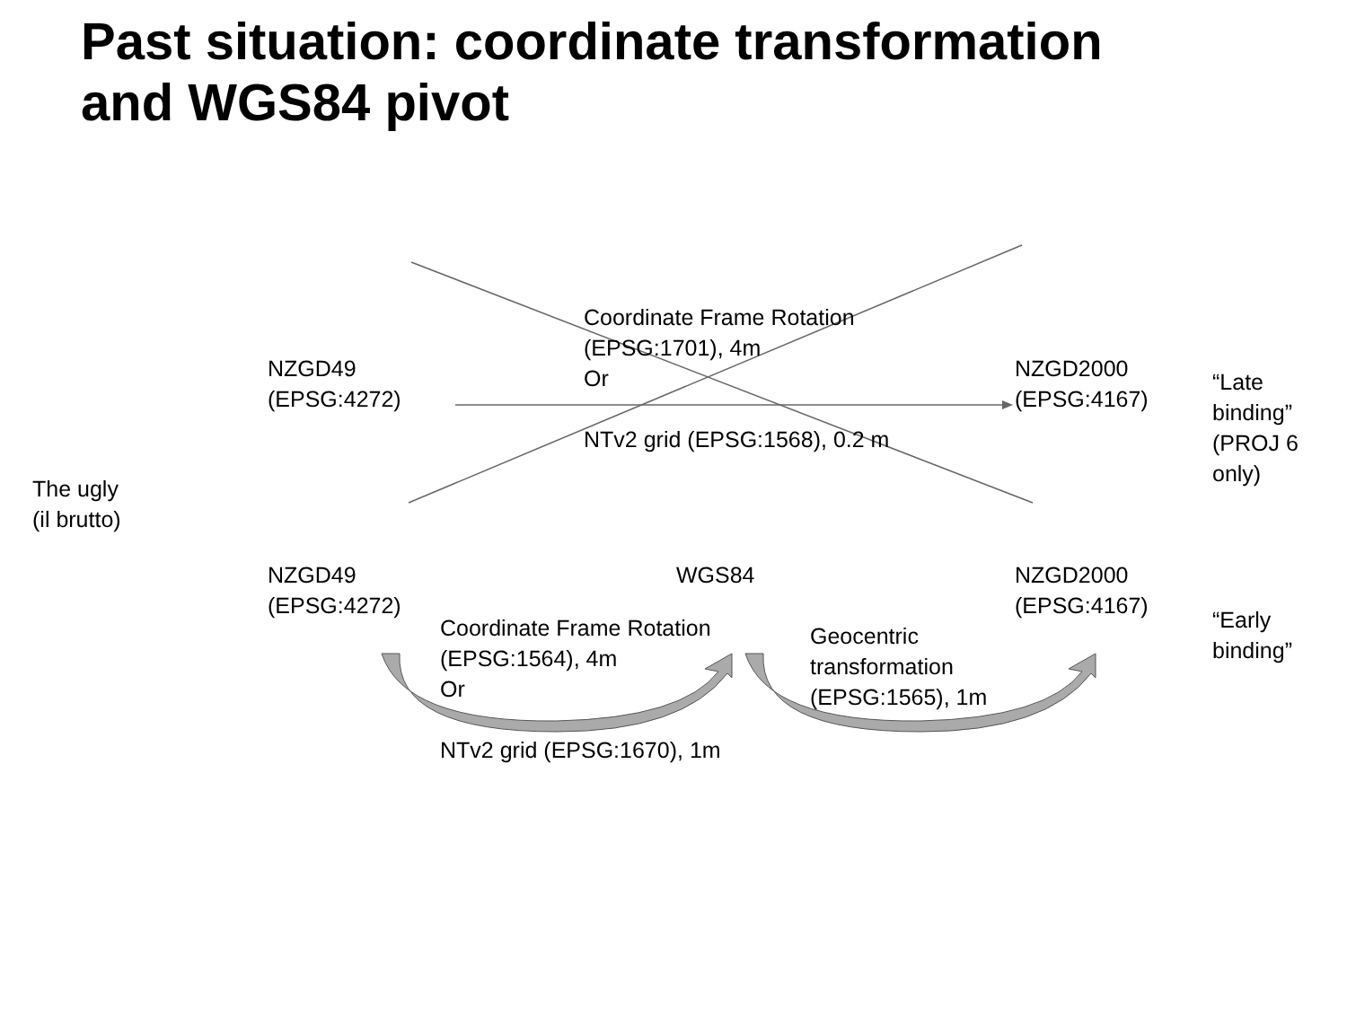Past situation: coordinate transformation
and WGS84 pivot
The ugly
(il brutto)
NZGD49
(EPSG:4272)
Coordinate Frame Rotation
(EPSG:1701), 4m
Or
NTv2 grid (EPSG:1568), 0.2 m
NZGD2000
(EPSG:4167)
“Late
binding”
(PROJ 6
only)
NZGD49
(EPSG:4272)
WGS84
NZGD2000
(EPSG:4167)
Coordinate Frame Rotation
(EPSG:1564), 4m
Or
NTv2 grid (EPSG:1670), 1m
Geocentric
transformation
(EPSG:1565), 1m
“Early
binding”